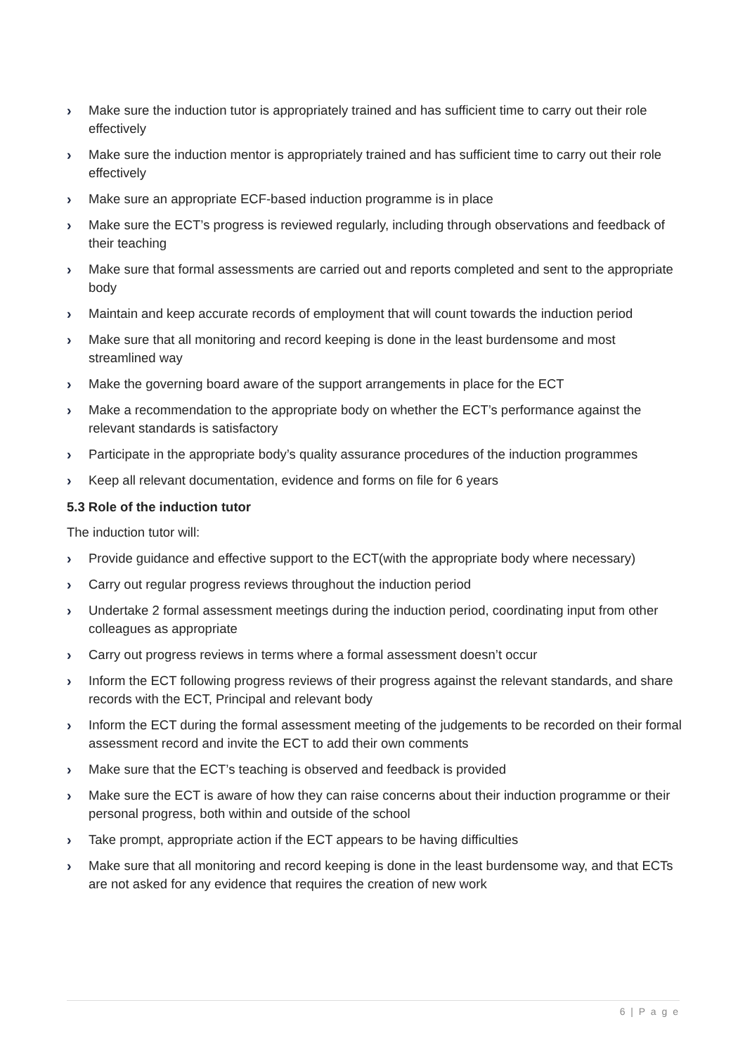› Make sure the induction tutor is appropriately trained and has sufficient time to carry out their role effectively
› Make sure the induction mentor is appropriately trained and has sufficient time to carry out their role effectively
› Make sure an appropriate ECF-based induction programme is in place
› Make sure the ECT’s progress is reviewed regularly, including through observations and feedback of their teaching
› Make sure that formal assessments are carried out and reports completed and sent to the appropriate body
› Maintain and keep accurate records of employment that will count towards the induction period
› Make sure that all monitoring and record keeping is done in the least burdensome and most streamlined way
› Make the governing board aware of the support arrangements in place for the ECT
› Make a recommendation to the appropriate body on whether the ECT’s performance against the relevant standards is satisfactory
› Participate in the appropriate body’s quality assurance procedures of the induction programmes
› Keep all relevant documentation, evidence and forms on file for 6 years
5.3 Role of the induction tutor
The induction tutor will:
› Provide guidance and effective support to the ECT(with the appropriate body where necessary)
› Carry out regular progress reviews throughout the induction period
› Undertake 2 formal assessment meetings during the induction period, coordinating input from other colleagues as appropriate
› Carry out progress reviews in terms where a formal assessment doesn’t occur
› Inform the ECT following progress reviews of their progress against the relevant standards, and share records with the ECT, Principal and relevant body
› Inform the ECT during the formal assessment meeting of the judgements to be recorded on their formal assessment record and invite the ECT to add their own comments
› Make sure that the ECT’s teaching is observed and feedback is provided
› Make sure the ECT is aware of how they can raise concerns about their induction programme or their personal progress, both within and outside of the school
› Take prompt, appropriate action if the ECT appears to be having difficulties
› Make sure that all monitoring and record keeping is done in the least burdensome way, and that ECTs are not asked for any evidence that requires the creation of new work
6 | P a g e